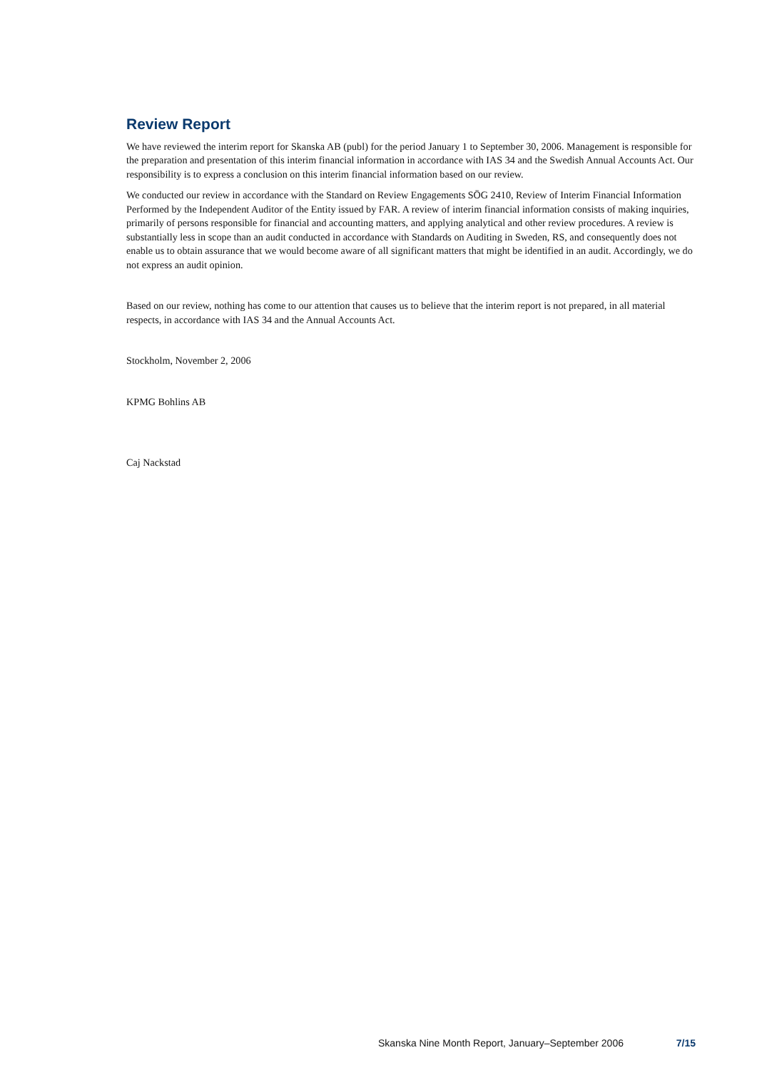Review Report
We have reviewed the interim report for Skanska AB (publ) for the period January 1 to September 30, 2006. Management is responsible for the preparation and presentation of this interim financial information in accordance with IAS 34 and the Swedish Annual Accounts Act. Our responsibility is to express a conclusion on this interim financial information based on our review.
We conducted our review in accordance with the Standard on Review Engagements SÖG 2410, Review of Interim Financial Information Performed by the Independent Auditor of the Entity issued by FAR. A review of interim financial information consists of making inquiries, primarily of persons responsible for financial and accounting matters, and applying analytical and other review procedures. A review is substantially less in scope than an audit conducted in accordance with Standards on Auditing in Sweden, RS, and consequently does not enable us to obtain assurance that we would become aware of all significant matters that might be identified in an audit. Accordingly, we do not express an audit opinion.
Based on our review, nothing has come to our attention that causes us to believe that the interim report is not prepared, in all material respects, in accordance with IAS 34 and the Annual Accounts Act.
Stockholm, November 2, 2006
KPMG Bohlins AB
Caj Nackstad
Skanska Nine Month Report, January–September 2006 7/15